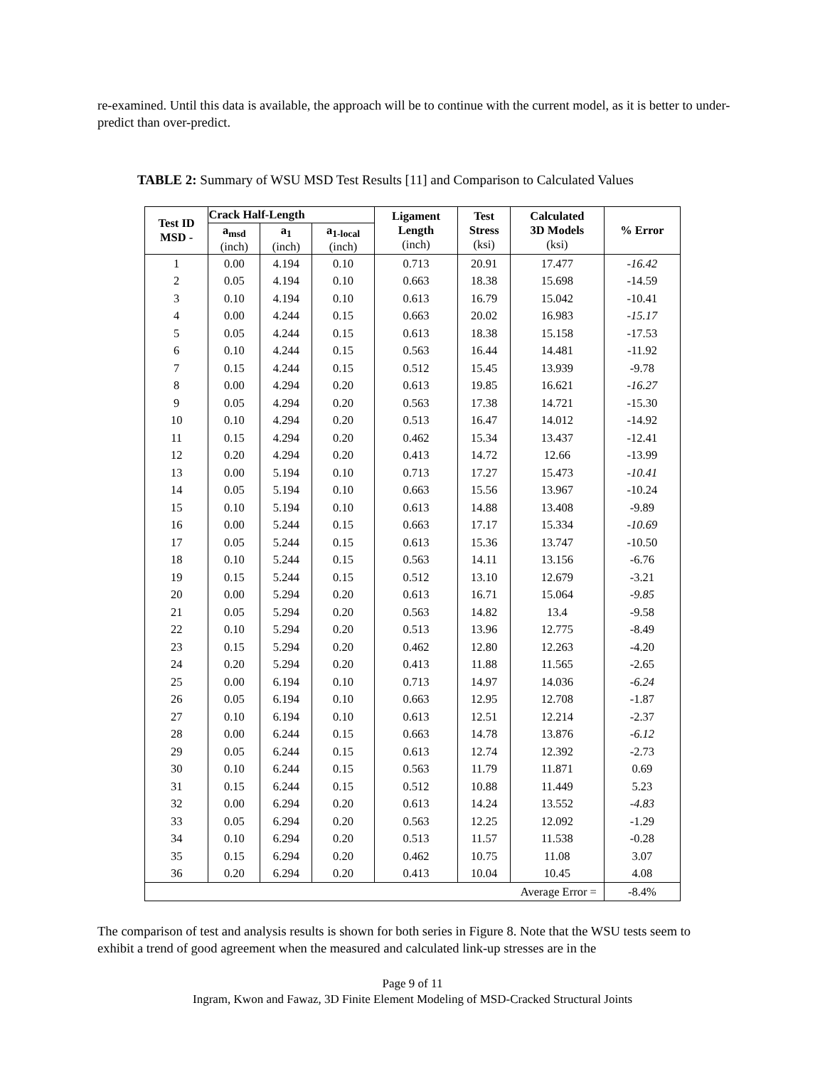re-examined. Until this data is available, the approach will be to continue with the current model, as it is better to under-predict than over-predict.
TABLE 2: Summary of WSU MSD Test Results [11] and Comparison to Calculated Values
| Test ID MSD - | Crack Half-Length | | | Ligament Length (inch) | Test Stress (ksi) | Calculated 3D Models (ksi) | % Error |
| --- | --- | --- | --- | --- | --- | --- | --- |
| | a<sub>msd</sub> (inch) | a<sub>1</sub> (inch) | a<sub>1-local</sub> (inch) | | | | |
| 1 | 0.00 | 4.194 | 0.10 | 0.713 | 20.91 | 17.477 | -16.42 |
| 2 | 0.05 | 4.194 | 0.10 | 0.663 | 18.38 | 15.698 | -14.59 |
| 3 | 0.10 | 4.194 | 0.10 | 0.613 | 16.79 | 15.042 | -10.41 |
| 4 | 0.00 | 4.244 | 0.15 | 0.663 | 20.02 | 16.983 | -15.17 |
| 5 | 0.05 | 4.244 | 0.15 | 0.613 | 18.38 | 15.158 | -17.53 |
| 6 | 0.10 | 4.244 | 0.15 | 0.563 | 16.44 | 14.481 | -11.92 |
| 7 | 0.15 | 4.244 | 0.15 | 0.512 | 15.45 | 13.939 | -9.78 |
| 8 | 0.00 | 4.294 | 0.20 | 0.613 | 19.85 | 16.621 | -16.27 |
| 9 | 0.05 | 4.294 | 0.20 | 0.563 | 17.38 | 14.721 | -15.30 |
| 10 | 0.10 | 4.294 | 0.20 | 0.513 | 16.47 | 14.012 | -14.92 |
| 11 | 0.15 | 4.294 | 0.20 | 0.462 | 15.34 | 13.437 | -12.41 |
| 12 | 0.20 | 4.294 | 0.20 | 0.413 | 14.72 | 12.66 | -13.99 |
| 13 | 0.00 | 5.194 | 0.10 | 0.713 | 17.27 | 15.473 | -10.41 |
| 14 | 0.05 | 5.194 | 0.10 | 0.663 | 15.56 | 13.967 | -10.24 |
| 15 | 0.10 | 5.194 | 0.10 | 0.613 | 14.88 | 13.408 | -9.89 |
| 16 | 0.00 | 5.244 | 0.15 | 0.663 | 17.17 | 15.334 | -10.69 |
| 17 | 0.05 | 5.244 | 0.15 | 0.613 | 15.36 | 13.747 | -10.50 |
| 18 | 0.10 | 5.244 | 0.15 | 0.563 | 14.11 | 13.156 | -6.76 |
| 19 | 0.15 | 5.244 | 0.15 | 0.512 | 13.10 | 12.679 | -3.21 |
| 20 | 0.00 | 5.294 | 0.20 | 0.613 | 16.71 | 15.064 | -9.85 |
| 21 | 0.05 | 5.294 | 0.20 | 0.563 | 14.82 | 13.4 | -9.58 |
| 22 | 0.10 | 5.294 | 0.20 | 0.513 | 13.96 | 12.775 | -8.49 |
| 23 | 0.15 | 5.294 | 0.20 | 0.462 | 12.80 | 12.263 | -4.20 |
| 24 | 0.20 | 5.294 | 0.20 | 0.413 | 11.88 | 11.565 | -2.65 |
| 25 | 0.00 | 6.194 | 0.10 | 0.713 | 14.97 | 14.036 | -6.24 |
| 26 | 0.05 | 6.194 | 0.10 | 0.663 | 12.95 | 12.708 | -1.87 |
| 27 | 0.10 | 6.194 | 0.10 | 0.613 | 12.51 | 12.214 | -2.37 |
| 28 | 0.00 | 6.244 | 0.15 | 0.663 | 14.78 | 13.876 | -6.12 |
| 29 | 0.05 | 6.244 | 0.15 | 0.613 | 12.74 | 12.392 | -2.73 |
| 30 | 0.10 | 6.244 | 0.15 | 0.563 | 11.79 | 11.871 | 0.69 |
| 31 | 0.15 | 6.244 | 0.15 | 0.512 | 10.88 | 11.449 | 5.23 |
| 32 | 0.00 | 6.294 | 0.20 | 0.613 | 14.24 | 13.552 | -4.83 |
| 33 | 0.05 | 6.294 | 0.20 | 0.563 | 12.25 | 12.092 | -1.29 |
| 34 | 0.10 | 6.294 | 0.20 | 0.513 | 11.57 | 11.538 | -0.28 |
| 35 | 0.15 | 6.294 | 0.20 | 0.462 | 10.75 | 11.08 | 3.07 |
| 36 | 0.20 | 6.294 | 0.20 | 0.413 | 10.04 | 10.45 | 4.08 |
| Average Error = | | | | | | | -8.4% |
The comparison of test and analysis results is shown for both series in Figure 8. Note that the WSU tests seem to exhibit a trend of good agreement when the measured and calculated link-up stresses are in the
Page 9 of 11
Ingram, Kwon and Fawaz, 3D Finite Element Modeling of MSD-Cracked Structural Joints